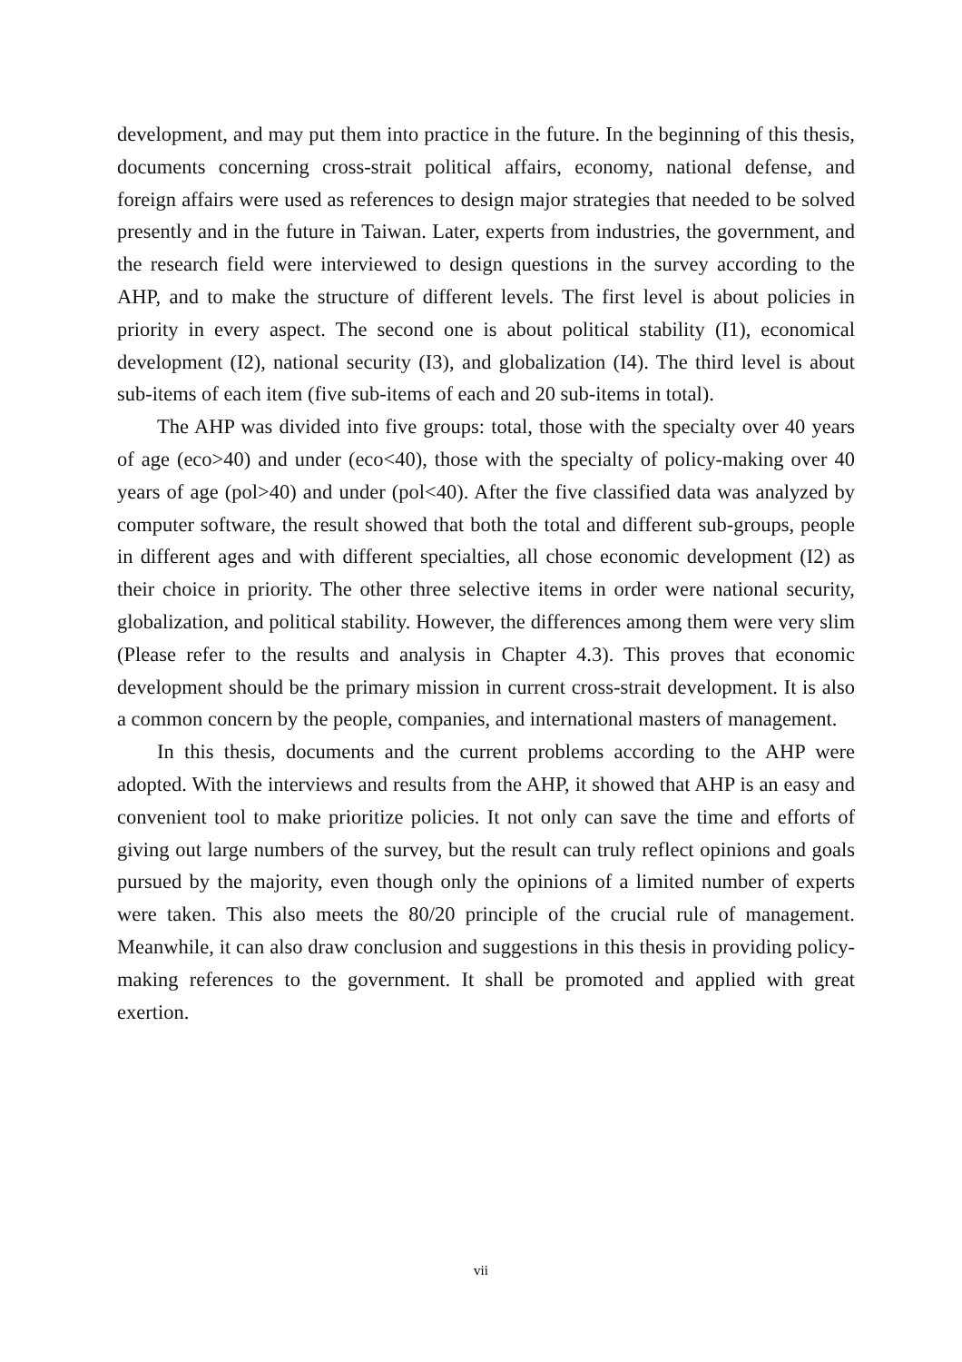development, and may put them into practice in the future. In the beginning of this thesis, documents concerning cross-strait political affairs, economy, national defense, and foreign affairs were used as references to design major strategies that needed to be solved presently and in the future in Taiwan. Later, experts from industries, the government, and the research field were interviewed to design questions in the survey according to the AHP, and to make the structure of different levels. The first level is about policies in priority in every aspect. The second one is about political stability (I1), economical development (I2), national security (I3), and globalization (I4). The third level is about sub-items of each item (five sub-items of each and 20 sub-items in total).
The AHP was divided into five groups: total, those with the specialty over 40 years of age (eco>40) and under (eco<40), those with the specialty of policy-making over 40 years of age (pol>40) and under (pol<40). After the five classified data was analyzed by computer software, the result showed that both the total and different sub-groups, people in different ages and with different specialties, all chose economic development (I2) as their choice in priority. The other three selective items in order were national security, globalization, and political stability. However, the differences among them were very slim (Please refer to the results and analysis in Chapter 4.3). This proves that economic development should be the primary mission in current cross-strait development. It is also a common concern by the people, companies, and international masters of management.
In this thesis, documents and the current problems according to the AHP were adopted. With the interviews and results from the AHP, it showed that AHP is an easy and convenient tool to make prioritize policies. It not only can save the time and efforts of giving out large numbers of the survey, but the result can truly reflect opinions and goals pursued by the majority, even though only the opinions of a limited number of experts were taken. This also meets the 80/20 principle of the crucial rule of management. Meanwhile, it can also draw conclusion and suggestions in this thesis in providing policy-making references to the government. It shall be promoted and applied with great exertion.
vii